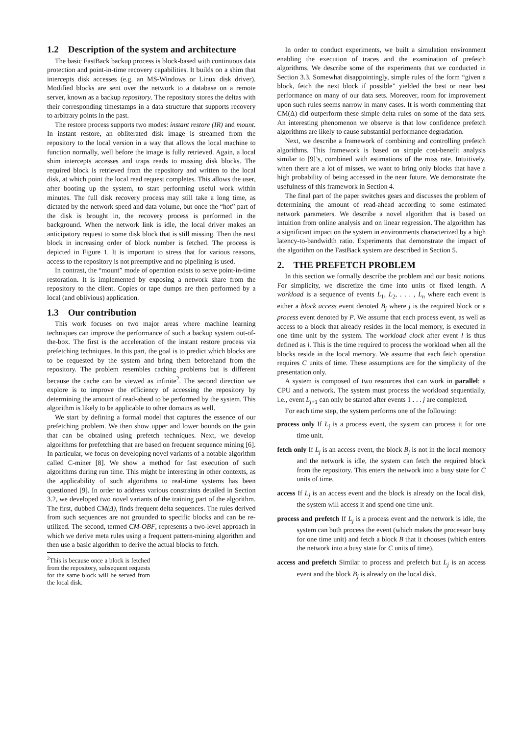1.2 Description of the system and architecture
The basic FastBack backup process is block-based with continuous data protection and point-in-time recovery capabilities. It builds on a shim that intercepts disk accesses (e.g. an MS-Windows or Linux disk driver). Modified blocks are sent over the network to a database on a remote server, known as a backup repository. The repository stores the deltas with their corresponding timestamps in a data structure that supports recovery to arbitrary points in the past.
The restore process supports two modes: instant restore (IR) and mount. In instant restore, an obliterated disk image is streamed from the repository to the local version in a way that allows the local machine to function normally, well before the image is fully retrieved. Again, a local shim intercepts accesses and traps reads to missing disk blocks. The required block is retrieved from the repository and written to the local disk, at which point the local read request completes. This allows the user, after booting up the system, to start performing useful work within minutes. The full disk recovery process may still take a long time, as dictated by the network speed and data volume, but once the “hot” part of the disk is brought in, the recovery process is performed in the background. When the network link is idle, the local driver makes an anticipatory request to some disk block that is still missing. Then the next block in increasing order of block number is fetched. The process is depicted in Figure 1. It is important to stress that for various reasons, access to the repository is not preemptive and no pipelining is used.
In contrast, the “mount” mode of operation exists to serve point-in-time restoration. It is implemented by exposing a network share from the repository to the client. Copies or tape dumps are then performed by a local (and oblivious) application.
1.3 Our contribution
This work focuses on two major areas where machine learning techniques can improve the performance of such a backup system out-of-the-box. The first is the acceleration of the instant restore process via prefetching techniques. In this part, the goal is to predict which blocks are to be requested by the system and bring them beforehand from the repository. The problem resembles caching problems but is different because the cache can be viewed as infinite<sup>2</sup>. The second direction we explore is to improve the efficiency of accessing the repository by determining the amount of read-ahead to be performed by the system. This algorithm is likely to be applicable to other domains as well.
We start by defining a formal model that captures the essence of our prefetching problem. We then show upper and lower bounds on the gain that can be obtained using prefetch techniques. Next, we develop algorithms for prefetching that are based on frequent sequence mining [6]. In particular, we focus on developing novel variants of a notable algorithm called C-miner [8]. We show a method for fast execution of such algorithms during run time. This might be interesting in other contexts, as the applicability of such algorithms to real-time systems has been questioned [9]. In order to address various constraints detailed in Section 3.2, we developed two novel variants of the training part of the algorithm. The first, dubbed CM(Δ), finds frequent delta sequences. The rules derived from such sequences are not grounded to specific blocks and can be re-utilized. The second, termed CM-OBF, represents a two-level approach in which we derive meta rules using a frequent pattern-mining algorithm and then use a basic algorithm to derive the actual blocks to fetch.
<sup>2</sup> This is because once a block is fetched from the repository, subsequent requests for the same block will be served from the local disk.
In order to conduct experiments, we built a simulation environment enabling the execution of traces and the examination of prefetch algorithms. We describe some of the experiments that we conducted in Section 3.3. Somewhat disappointingly, simple rules of the form “given a block, fetch the next block if possible” yielded the best or near best performance on many of our data sets. Moreover, room for improvement upon such rules seems narrow in many cases. It is worth commenting that CM(Δ) did outperform these simple delta rules on some of the data sets. An interesting phenomenon we observe is that low confidence prefetch algorithms are likely to cause substantial performance degradation.
Next, we describe a framework of combining and controlling prefetch algorithms. This framework is based on simple cost-benefit analysis similar to [9]’s, combined with estimations of the miss rate. Intuitively, when there are a lot of misses, we want to bring only blocks that have a high probability of being accessed in the near future. We demonstrate the usefulness of this framework in Section 4.
The final part of the paper switches gears and discusses the problem of determining the amount of read-ahead according to some estimated network parameters. We describe a novel algorithm that is based on intuition from online analysis and on linear regression. The algorithm has a significant impact on the system in environments characterized by a high latency-to-bandwidth ratio. Experiments that demonstrate the impact of the algorithm on the FastBack system are described in Section 5.
2. THE PREFETCH PROBLEM
In this section we formally describe the problem and our basic notions. For simplicity, we discretize the time into units of fixed length. A workload is a sequence of events L<sub>1</sub>, L<sub>2</sub>, . . . , L<sub>n</sub> where each event is either a block access event denoted B<sub>j</sub> where j is the required block or a process event denoted by P. We assume that each process event, as well as access to a block that already resides in the local memory, is executed in one time unit by the system. The workload clock after event l is thus defined as l. This is the time required to process the workload when all the blocks reside in the local memory. We assume that each fetch operation requires C units of time. These assumptions are for the simplicity of the presentation only.
A system is composed of two resources that can work in parallel: a CPU and a network. The system must process the workload sequentially, i.e., event L<sub>j+1</sub> can only be started after events 1 . . . j are completed.
For each time step, the system performs one of the following:
process only
If L<sub>j</sub> is a process event, the system can process it for one time unit.
fetch only
If L<sub>j</sub> is an access event, the block B<sub>j</sub> is not in the local memory and the network is idle, the system can fetch the required block from the repository. This enters the network into a busy state for C units of time.
access
If L<sub>j</sub> is an access event and the block is already on the local disk, the system will access it and spend one time unit.
process and prefetch
If L<sub>j</sub> is a process event and the network is idle, the system can both process the event (which makes the processor busy for one time unit) and fetch a block B that it chooses (which enters the network into a busy state for C units of time).
access and prefetch
Similar to process and prefetch but L<sub>j</sub> is an access event and the block B<sub>j</sub> is already on the local disk.